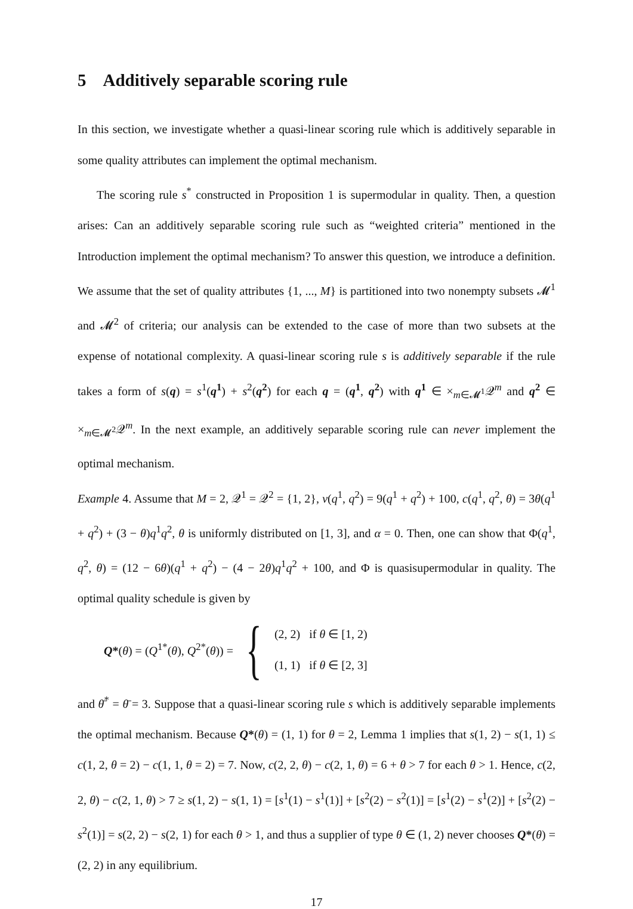5 Additively separable scoring rule
In this section, we investigate whether a quasi-linear scoring rule which is additively separable in some quality attributes can implement the optimal mechanism.
The scoring rule s<sup>*</sup> constructed in Proposition 1 is supermodular in quality. Then, a question arises: Can an additively separable scoring rule such as “weighted criteria” mentioned in the Introduction implement the optimal mechanism? To answer this question, we introduce a definition. We assume that the set of quality attributes {1, ..., M} is partitioned into two nonempty subsets 𝓜<sup>1</sup> and 𝓜<sup>2</sup> of criteria; our analysis can be extended to the case of more than two subsets at the expense of notational complexity. A quasi-linear scoring rule s is additively separable if the rule takes a form of s(q) = s<sup>1</sup>(q<sup>1</sup>) + s<sup>2</sup>(q<sup>2</sup>) for each q = (q<sup>1</sup>, q<sup>2</sup>) with q<sup>1</sup> ∈ ×<sub>m∈𝓜<sup>1</sup></sub>𝒬<sup>m</sup> and q<sup>2</sup> ∈ ×<sub>m∈𝓜<sup>2</sup></sub>𝒬<sup>m</sup>. In the next example, an additively separable scoring rule can never implement the optimal mechanism.
Example 4. Assume that M = 2, 𝒬<sup>1</sup> = 𝒬<sup>2</sup> = {1, 2}, v(q<sup>1</sup>, q<sup>2</sup>) = 9(q<sup>1</sup> + q<sup>2</sup>) + 100, c(q<sup>1</sup>, q<sup>2</sup>, θ) = 3θ(q<sup>1</sup> + q<sup>2</sup>) + (3 − θ)q<sup>1</sup>q<sup>2</sup>, θ is uniformly distributed on [1, 3], and α = 0. Then, one can show that Φ(q<sup>1</sup>, q<sup>2</sup>, θ) = (12 − 6θ)(q<sup>1</sup> + q<sup>2</sup>) − (4 − 2θ)q<sup>1</sup>q<sup>2</sup> + 100, and Φ is quasisupermodular in quality. The optimal quality schedule is given by
Q*(θ) = (Q<sup>1*</sup>(θ), Q<sup>2*</sup>(θ)) =
{
(2, 2) if θ ∈ [1, 2)
(1, 1) if θ ∈ [2, 3]
and θ̄<sup>*</sup> = θ̄ = 3. Suppose that a quasi-linear scoring rule s which is additively separable implements the optimal mechanism. Because Q*(θ) = (1, 1) for θ = 2, Lemma 1 implies that s(1, 2) − s(1, 1) ≤ c(1, 2, θ = 2) − c(1, 1, θ = 2) = 7. Now, c(2, 2, θ) − c(2, 1, θ) = 6 + θ > 7 for each θ > 1. Hence, c(2, 2, θ) − c(2, 1, θ) > 7 ≥ s(1, 2) − s(1, 1) = [s<sup>1</sup>(1) − s<sup>1</sup>(1)] + [s<sup>2</sup>(2) − s<sup>2</sup>(1)] = [s<sup>1</sup>(2) − s<sup>1</sup>(2)] + [s<sup>2</sup>(2) − s<sup>2</sup>(1)] = s(2, 2) − s(2, 1) for each θ > 1, and thus a supplier of type θ ∈ (1, 2) never chooses Q*(θ) = (2, 2) in any equilibrium.
17